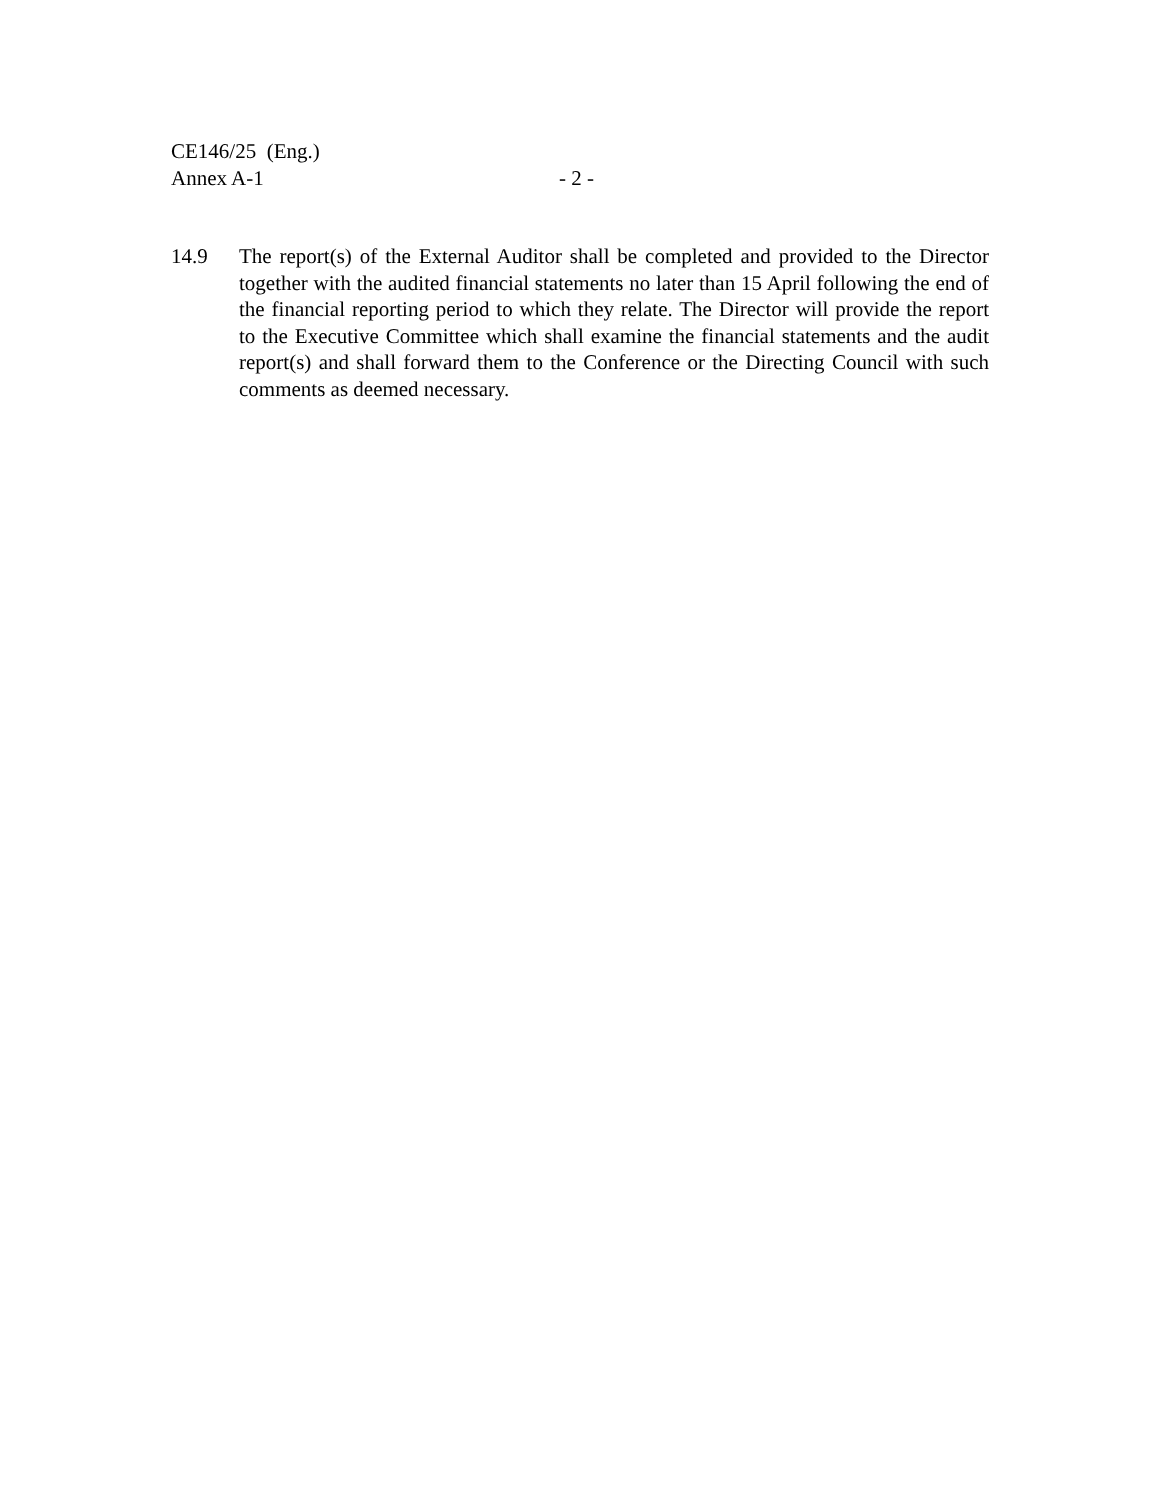CE146/25 (Eng.)
Annex A-1 - 2 -
14.9 The report(s) of the External Auditor shall be completed and provided to the Director together with the audited financial statements no later than 15 April following the end of the financial reporting period to which they relate. The Director will provide the report to the Executive Committee which shall examine the financial statements and the audit report(s) and shall forward them to the Conference or the Directing Council with such comments as deemed necessary.